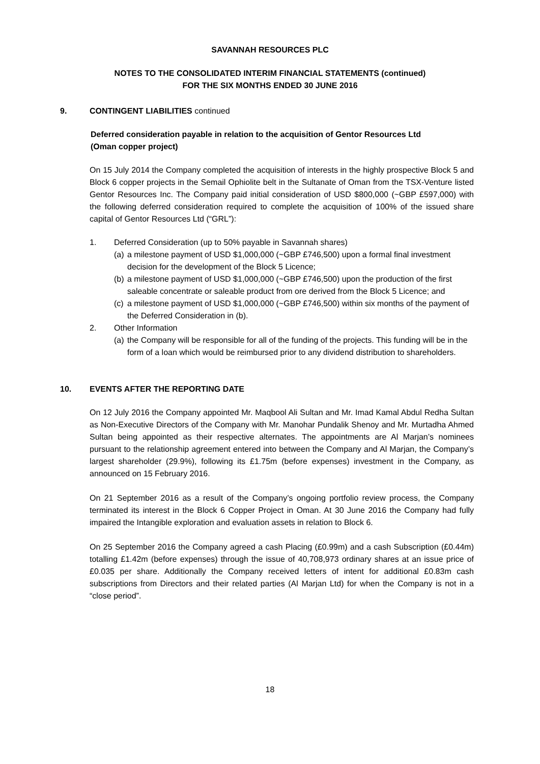SAVANNAH RESOURCES PLC
NOTES TO THE CONSOLIDATED INTERIM FINANCIAL STATEMENTS (continued)
FOR THE SIX MONTHS ENDED 30 JUNE 2016
9. CONTINGENT LIABILITIES continued
Deferred consideration payable in relation to the acquisition of Gentor Resources Ltd
(Oman copper project)
On 15 July 2014 the Company completed the acquisition of interests in the highly prospective Block 5 and Block 6 copper projects in the Semail Ophiolite belt in the Sultanate of Oman from the TSX-Venture listed Gentor Resources Inc. The Company paid initial consideration of USD $800,000 (~GBP £597,000) with the following deferred consideration required to complete the acquisition of 100% of the issued share capital of Gentor Resources Ltd (“GRL”):
1. Deferred Consideration (up to 50% payable in Savannah shares)
(a) a milestone payment of USD $1,000,000 (~GBP £746,500) upon a formal final investment decision for the development of the Block 5 Licence;
(b) a milestone payment of USD $1,000,000 (~GBP £746,500) upon the production of the first saleable concentrate or saleable product from ore derived from the Block 5 Licence; and
(c) a milestone payment of USD $1,000,000 (~GBP £746,500) within six months of the payment of the Deferred Consideration in (b).
2. Other Information
(a) the Company will be responsible for all of the funding of the projects. This funding will be in the form of a loan which would be reimbursed prior to any dividend distribution to shareholders.
10. EVENTS AFTER THE REPORTING DATE
On 12 July 2016 the Company appointed Mr. Maqbool Ali Sultan and Mr. Imad Kamal Abdul Redha Sultan as Non-Executive Directors of the Company with Mr. Manohar Pundalik Shenoy and Mr. Murtadha Ahmed Sultan being appointed as their respective alternates. The appointments are Al Marjan’s nominees pursuant to the relationship agreement entered into between the Company and Al Marjan, the Company’s largest shareholder (29.9%), following its £1.75m (before expenses) investment in the Company, as announced on 15 February 2016.
On 21 September 2016 as a result of the Company’s ongoing portfolio review process, the Company terminated its interest in the Block 6 Copper Project in Oman. At 30 June 2016 the Company had fully impaired the Intangible exploration and evaluation assets in relation to Block 6.
On 25 September 2016 the Company agreed a cash Placing (£0.99m) and a cash Subscription (£0.44m) totalling £1.42m (before expenses) through the issue of 40,708,973 ordinary shares at an issue price of £0.035 per share. Additionally the Company received letters of intent for additional £0.83m cash subscriptions from Directors and their related parties (Al Marjan Ltd) for when the Company is not in a “close period”.
18